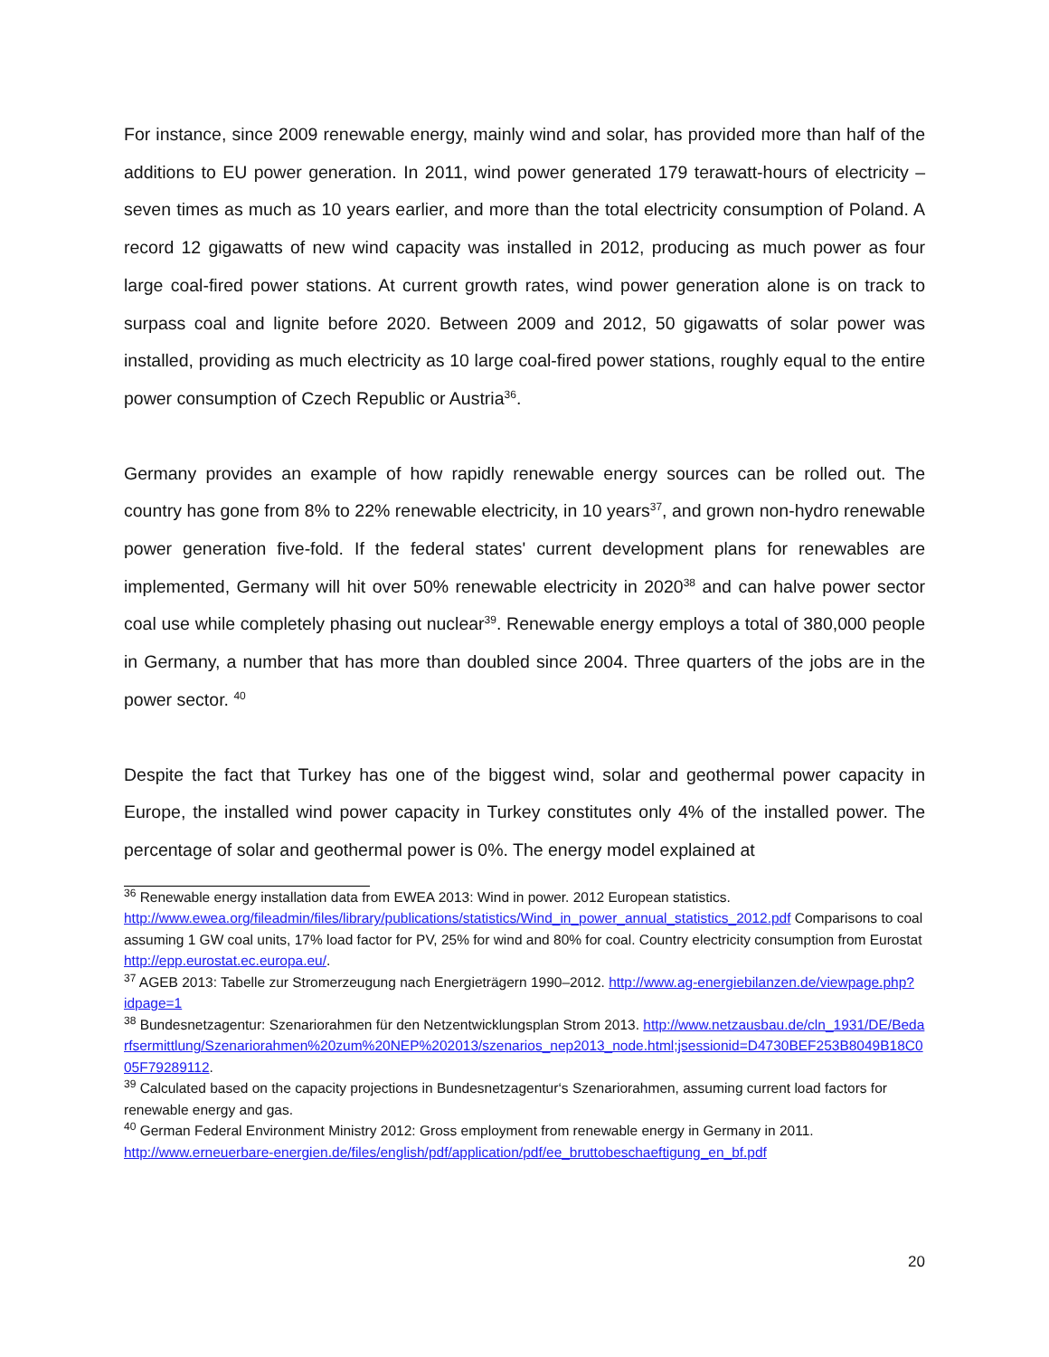For instance, since 2009 renewable energy, mainly wind and solar, has provided more than half of the additions to EU power generation. In 2011, wind power generated 179 terawatt-hours of electricity – seven times as much as 10 years earlier, and more than the total electricity consumption of Poland. A record 12 gigawatts of new wind capacity was installed in 2012, producing as much power as four large coal-fired power stations. At current growth rates, wind power generation alone is on track to surpass coal and lignite before 2020. Between 2009 and 2012, 50 gigawatts of solar power was installed, providing as much electricity as 10 large coal-fired power stations, roughly equal to the entire power consumption of Czech Republic or Austria<sup>36</sup>.
Germany provides an example of how rapidly renewable energy sources can be rolled out. The country has gone from 8% to 22% renewable electricity, in 10 years<sup>37</sup>, and grown non-hydro renewable power generation five-fold. If the federal states' current development plans for renewables are implemented, Germany will hit over 50% renewable electricity in 2020<sup>38</sup> and can halve power sector coal use while completely phasing out nuclear<sup>39</sup>. Renewable energy employs a total of 380,000 people in Germany, a number that has more than doubled since 2004. Three quarters of the jobs are in the power sector. <sup>40</sup>
Despite the fact that Turkey has one of the biggest wind, solar and geothermal power capacity in Europe, the installed wind power capacity in Turkey constitutes only 4% of the installed power. The percentage of solar and geothermal power is 0%. The energy model explained at
<sup>36</sup> Renewable energy installation data from EWEA 2013: Wind in power. 2012 European statistics. http://www.ewea.org/fileadmin/files/library/publications/statistics/Wind_in_power_annual_statistics_2012.pdf Comparisons to coal assuming 1 GW coal units, 17% load factor for PV, 25% for wind and 80% for coal. Country electricity consumption from Eurostat http://epp.eurostat.ec.europa.eu/.
<sup>37</sup> AGEB 2013: Tabelle zur Stromerzeugung nach Energieträgern 1990–2012. http://www.ag-energiebilanzen.de/viewpage.php?idpage=1
<sup>38</sup> Bundesnetzagentur: Szenariorahmen für den Netzentwicklungsplan Strom 2013. http://www.netzausbau.de/cln_1931/DE/Bedarfsermittlung/Szenariorahmen%20zum%20NEP%202013/szenarios_nep2013_node.html;jsessionid=D4730BEF253B8049B18C005F79289112.
<sup>39</sup> Calculated based on the capacity projections in Bundesnetzagentur‘s Szenariorahmen, assuming current load factors for renewable energy and gas.
<sup>40</sup> German Federal Environment Ministry 2012: Gross employment from renewable energy in Germany in 2011. http://www.erneuerbare-energien.de/files/english/pdf/application/pdf/ee_bruttobeschaeftigung_en_bf.pdf
20